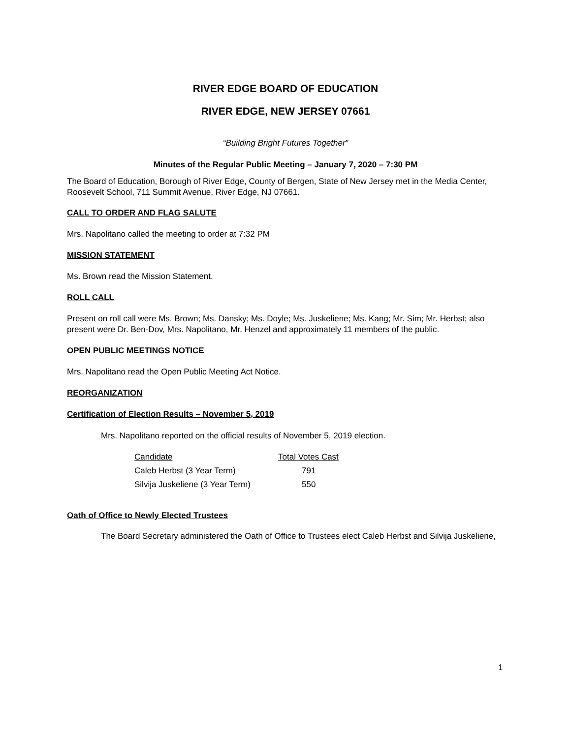RIVER EDGE BOARD OF EDUCATION
RIVER EDGE, NEW JERSEY 07661
“Building Bright Futures Together”
Minutes of the Regular Public Meeting – January 7, 2020 – 7:30 PM
The Board of Education, Borough of River Edge, County of Bergen, State of New Jersey met in the Media Center, Roosevelt School, 711 Summit Avenue, River Edge, NJ 07661.
CALL TO ORDER AND FLAG SALUTE
Mrs. Napolitano called the meeting to order at 7:32 PM
MISSION STATEMENT
Ms. Brown read the Mission Statement.
ROLL CALL
Present on roll call were Ms. Brown; Ms. Dansky; Ms. Doyle; Ms. Juskeliene; Ms. Kang; Mr. Sim; Mr. Herbst; also present were Dr. Ben-Dov, Mrs. Napolitano, Mr. Henzel and approximately 11 members of the public.
OPEN PUBLIC MEETINGS NOTICE
Mrs. Napolitano read the Open Public Meeting Act Notice.
REORGANIZATION
Certification of Election Results – November 5, 2019
Mrs. Napolitano reported on the official results of November 5, 2019 election.
| Candidate | Total Votes Cast |
| Caleb Herbst (3 Year Term) | 791 |
| Silvija Juskeliene (3 Year Term) | 550 |
Oath of Office to Newly Elected Trustees
The Board Secretary administered the Oath of Office to Trustees elect Caleb Herbst and Silvija Juskeliene,
1